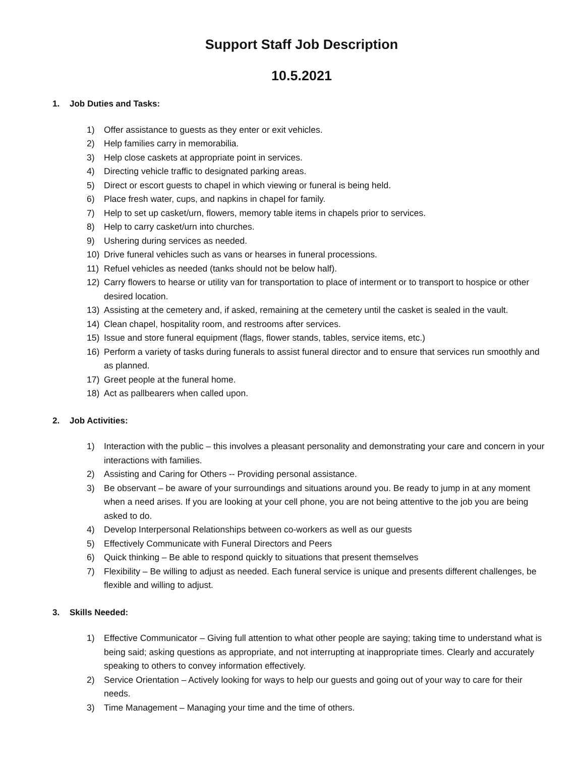Support Staff Job Description
10.5.2021
1. Job Duties and Tasks:
1) Offer assistance to guests as they enter or exit vehicles.
2) Help families carry in memorabilia.
3) Help close caskets at appropriate point in services.
4) Directing vehicle traffic to designated parking areas.
5) Direct or escort guests to chapel in which viewing or funeral is being held.
6) Place fresh water, cups, and napkins in chapel for family.
7) Help to set up casket/urn, flowers, memory table items in chapels prior to services.
8) Help to carry casket/urn into churches.
9) Ushering during services as needed.
10) Drive funeral vehicles such as vans or hearses in funeral processions.
11) Refuel vehicles as needed (tanks should not be below half).
12) Carry flowers to hearse or utility van for transportation to place of interment or to transport to hospice or other desired location.
13) Assisting at the cemetery and, if asked, remaining at the cemetery until the casket is sealed in the vault.
14) Clean chapel, hospitality room, and restrooms after services.
15) Issue and store funeral equipment (flags, flower stands, tables, service items, etc.)
16) Perform a variety of tasks during funerals to assist funeral director and to ensure that services run smoothly and as planned.
17) Greet people at the funeral home.
18) Act as pallbearers when called upon.
2. Job Activities:
1) Interaction with the public – this involves a pleasant personality and demonstrating your care and concern in your interactions with families.
2) Assisting and Caring for Others -- Providing personal assistance.
3) Be observant – be aware of your surroundings and situations around you. Be ready to jump in at any moment when a need arises. If you are looking at your cell phone, you are not being attentive to the job you are being asked to do.
4) Develop Interpersonal Relationships between co-workers as well as our guests
5) Effectively Communicate with Funeral Directors and Peers
6) Quick thinking – Be able to respond quickly to situations that present themselves
7) Flexibility – Be willing to adjust as needed. Each funeral service is unique and presents different challenges, be flexible and willing to adjust.
3. Skills Needed:
1) Effective Communicator – Giving full attention to what other people are saying; taking time to understand what is being said; asking questions as appropriate, and not interrupting at inappropriate times. Clearly and accurately speaking to others to convey information effectively.
2) Service Orientation – Actively looking for ways to help our guests and going out of your way to care for their needs.
3) Time Management – Managing your time and the time of others.